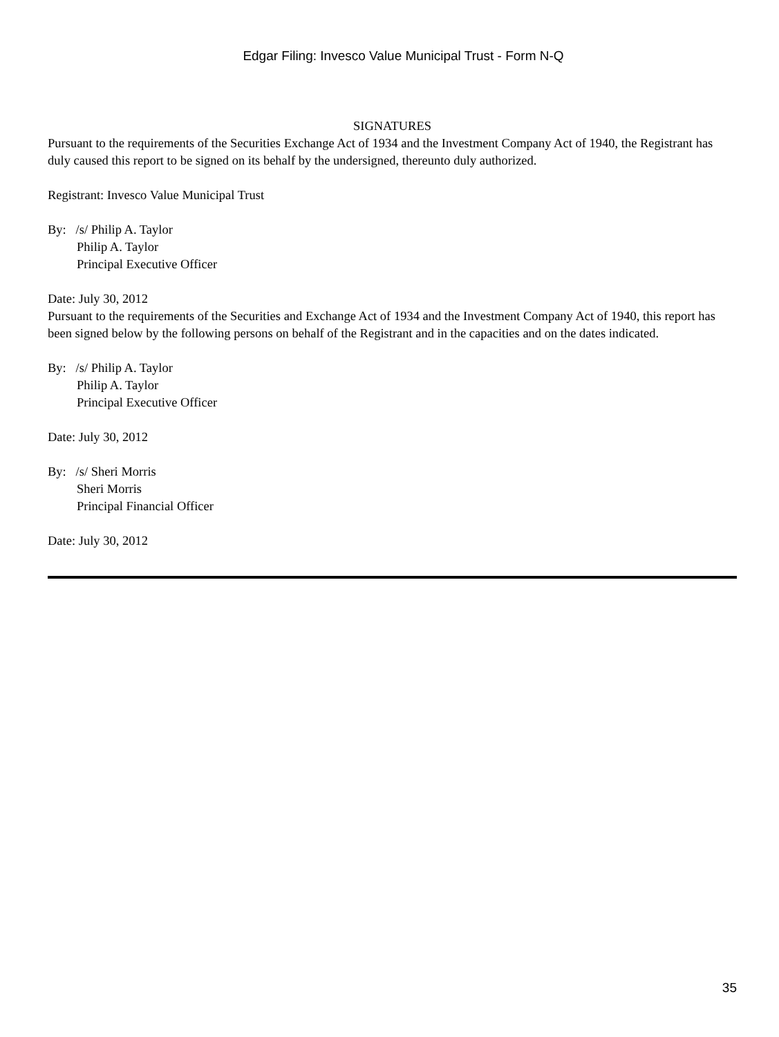Edgar Filing: Invesco Value Municipal Trust - Form N-Q
SIGNATURES
Pursuant to the requirements of the Securities Exchange Act of 1934 and the Investment Company Act of 1940, the Registrant has duly caused this report to be signed on its behalf by the undersigned, thereunto duly authorized.
Registrant: Invesco Value Municipal Trust
By: /s/ Philip A. Taylor
Philip A. Taylor
Principal Executive Officer
Date: July 30, 2012
Pursuant to the requirements of the Securities and Exchange Act of 1934 and the Investment Company Act of 1940, this report has been signed below by the following persons on behalf of the Registrant and in the capacities and on the dates indicated.
By: /s/ Philip A. Taylor
Philip A. Taylor
Principal Executive Officer
Date: July 30, 2012
By: /s/ Sheri Morris
Sheri Morris
Principal Financial Officer
Date: July 30, 2012
35